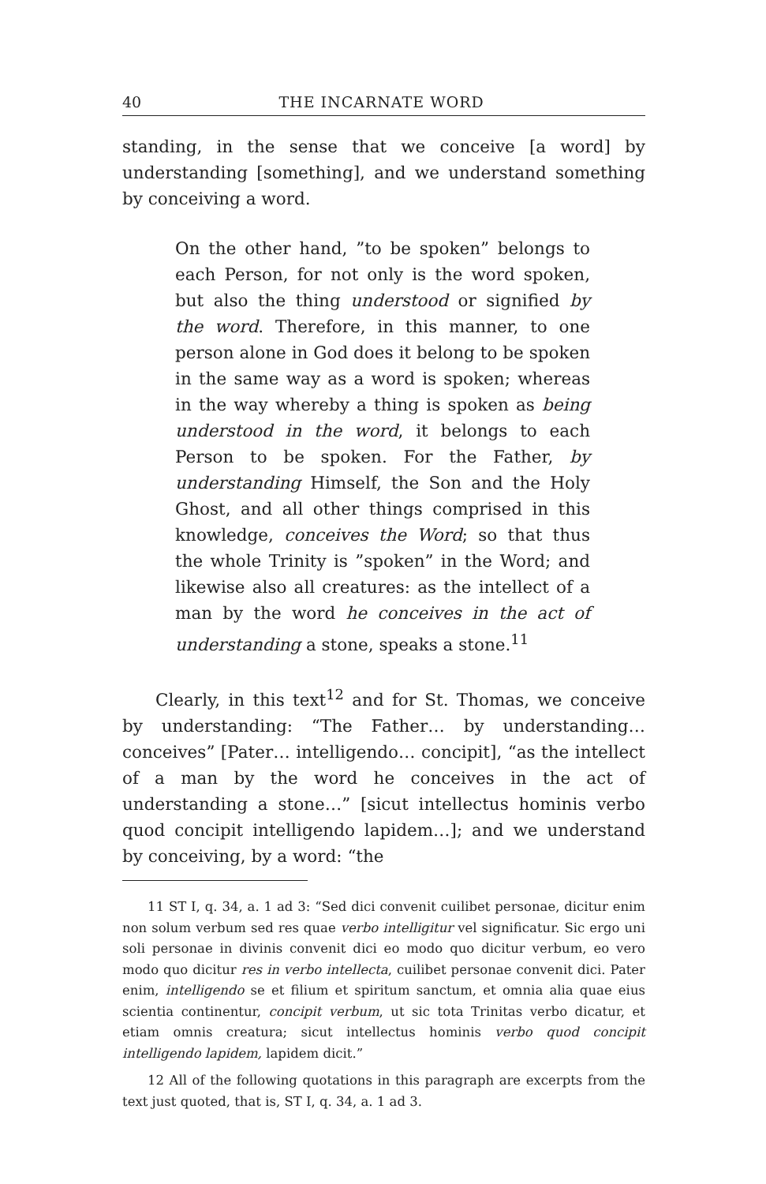40 THE INCARNATE WORD
standing, in the sense that we conceive [a word] by understanding [something], and we understand something by conceiving a word.
On the other hand, ”to be spoken” belongs to each Person, for not only is the word spoken, but also the thing understood or signified by the word. Therefore, in this manner, to one person alone in God does it belong to be spoken in the same way as a word is spoken; whereas in the way whereby a thing is spoken as being understood in the word, it belongs to each Person to be spoken. For the Father, by understanding Himself, the Son and the Holy Ghost, and all other things comprised in this knowledge, conceives the Word; so that thus the whole Trinity is ”spoken” in the Word; and likewise also all creatures: as the intellect of a man by the word he conceives in the act of understanding a stone, speaks a stone.<sup>11</sup>
Clearly, in this text<sup>12</sup> and for St. Thomas, we conceive by understanding: “The Father… by understanding… conceives” [Pater… intelligendo… concipit], “as the intellect of a man by the word he conceives in the act of understanding a stone…” [sicut intellectus hominis verbo quod concipit intelligendo lapidem…]; and we understand by conceiving, by a word: “the
11 ST I, q. 34, a. 1 ad 3: “Sed dici convenit cuilibet personae, dicitur enim non solum verbum sed res quae verbo intelligitur vel significatur. Sic ergo uni soli personae in divinis convenit dici eo modo quo dicitur verbum, eo vero modo quo dicitur res in verbo intellecta, cuilibet personae convenit dici. Pater enim, intelligendo se et filium et spiritum sanctum, et omnia alia quae eius scientia continentur, concipit verbum, ut sic tota Trinitas verbo dicatur, et etiam omnis creatura; sicut intellectus hominis verbo quod concipit intelligendo lapidem, lapidem dicit.”
12 All of the following quotations in this paragraph are excerpts from the text just quoted, that is, ST I, q. 34, a. 1 ad 3.